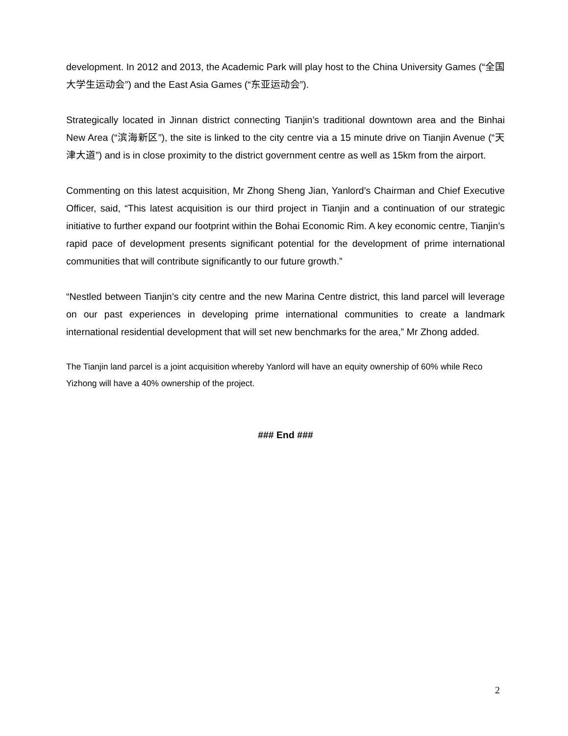development. In 2012 and 2013, the Academic Park will play host to the China University Games (“全国大学生运动会”) and the East Asia Games (“东亚运动会”).
Strategically located in Jinnan district connecting Tianjin’s traditional downtown area and the Binhai New Area (“滨海新区”), the site is linked to the city centre via a 15 minute drive on Tianjin Avenue (“天津大道”) and is in close proximity to the district government centre as well as 15km from the airport.
Commenting on this latest acquisition, Mr Zhong Sheng Jian, Yanlord’s Chairman and Chief Executive Officer, said, “This latest acquisition is our third project in Tianjin and a continuation of our strategic initiative to further expand our footprint within the Bohai Economic Rim. A key economic centre, Tianjin’s rapid pace of development presents significant potential for the development of prime international communities that will contribute significantly to our future growth.”
“Nestled between Tianjin’s city centre and the new Marina Centre district, this land parcel will leverage on our past experiences in developing prime international communities to create a landmark international residential development that will set new benchmarks for the area,” Mr Zhong added.
The Tianjin land parcel is a joint acquisition whereby Yanlord will have an equity ownership of 60% while Reco Yizhong will have a 40% ownership of the project.
### End ###
2